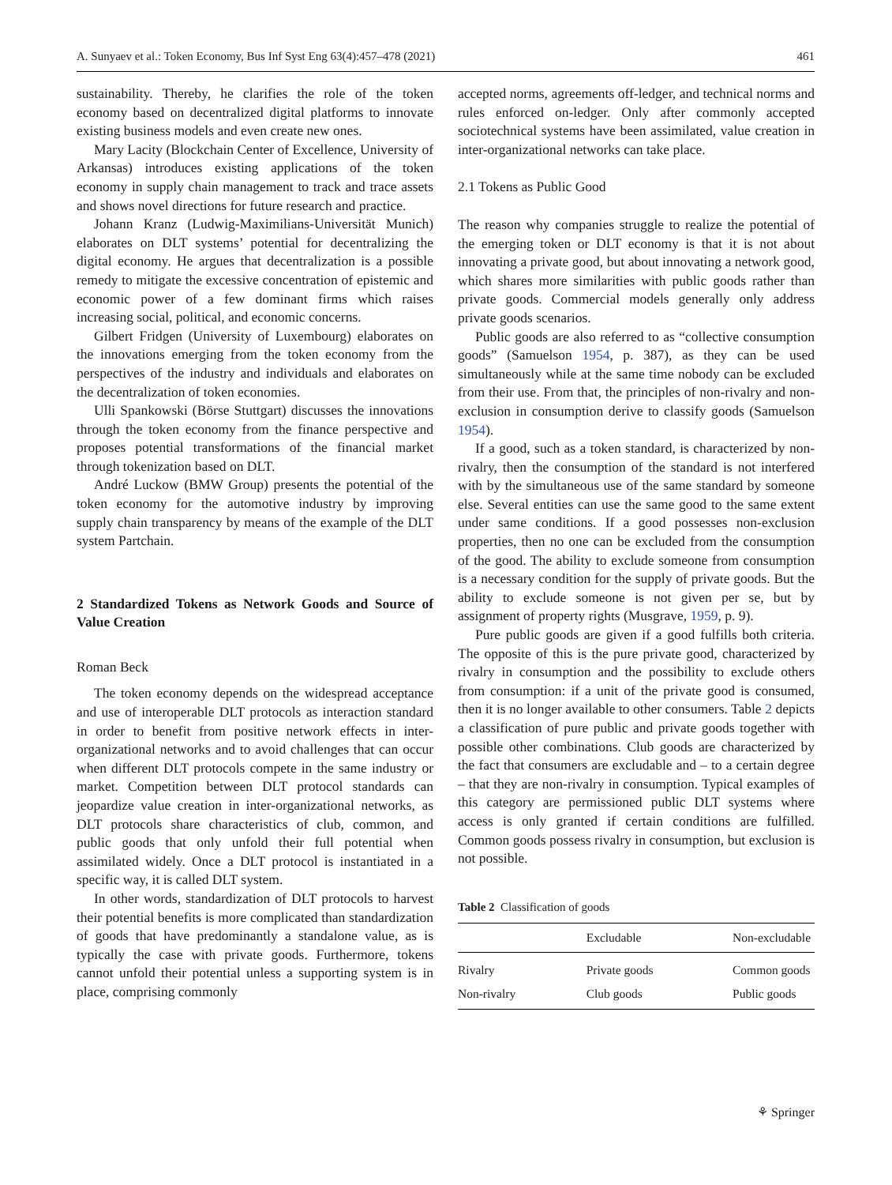A. Sunyaev et al.: Token Economy, Bus Inf Syst Eng 63(4):457–478 (2021) 461
sustainability. Thereby, he clarifies the role of the token economy based on decentralized digital platforms to innovate existing business models and even create new ones.
Mary Lacity (Blockchain Center of Excellence, University of Arkansas) introduces existing applications of the token economy in supply chain management to track and trace assets and shows novel directions for future research and practice.
Johann Kranz (Ludwig-Maximilians-Universität Munich) elaborates on DLT systems’ potential for decentralizing the digital economy. He argues that decentralization is a possible remedy to mitigate the excessive concentration of epistemic and economic power of a few dominant firms which raises increasing social, political, and economic concerns.
Gilbert Fridgen (University of Luxembourg) elaborates on the innovations emerging from the token economy from the perspectives of the industry and individuals and elaborates on the decentralization of token economies.
Ulli Spankowski (Börse Stuttgart) discusses the innovations through the token economy from the finance perspective and proposes potential transformations of the financial market through tokenization based on DLT.
André Luckow (BMW Group) presents the potential of the token economy for the automotive industry by improving supply chain transparency by means of the example of the DLT system Partchain.
2 Standardized Tokens as Network Goods and Source of Value Creation
Roman Beck
The token economy depends on the widespread acceptance and use of interoperable DLT protocols as interaction standard in order to benefit from positive network effects in inter-organizational networks and to avoid challenges that can occur when different DLT protocols compete in the same industry or market. Competition between DLT protocol standards can jeopardize value creation in inter-organizational networks, as DLT protocols share characteristics of club, common, and public goods that only unfold their full potential when assimilated widely. Once a DLT protocol is instantiated in a specific way, it is called DLT system.
In other words, standardization of DLT protocols to harvest their potential benefits is more complicated than standardization of goods that have predominantly a standalone value, as is typically the case with private goods. Furthermore, tokens cannot unfold their potential unless a supporting system is in place, comprising commonly
accepted norms, agreements off-ledger, and technical norms and rules enforced on-ledger. Only after commonly accepted sociotechnical systems have been assimilated, value creation in inter-organizational networks can take place.
2.1 Tokens as Public Good
The reason why companies struggle to realize the potential of the emerging token or DLT economy is that it is not about innovating a private good, but about innovating a network good, which shares more similarities with public goods rather than private goods. Commercial models generally only address private goods scenarios.
Public goods are also referred to as “collective consumption goods” (Samuelson 1954, p. 387), as they can be used simultaneously while at the same time nobody can be excluded from their use. From that, the principles of non-rivalry and non-exclusion in consumption derive to classify goods (Samuelson 1954).
If a good, such as a token standard, is characterized by non-rivalry, then the consumption of the standard is not interfered with by the simultaneous use of the same standard by someone else. Several entities can use the same good to the same extent under same conditions. If a good possesses non-exclusion properties, then no one can be excluded from the consumption of the good. The ability to exclude someone from consumption is a necessary condition for the supply of private goods. But the ability to exclude someone is not given per se, but by assignment of property rights (Musgrave, 1959, p. 9).
Pure public goods are given if a good fulfills both criteria. The opposite of this is the pure private good, characterized by rivalry in consumption and the possibility to exclude others from consumption: if a unit of the private good is consumed, then it is no longer available to other consumers. Table 2 depicts a classification of pure public and private goods together with possible other combinations. Club goods are characterized by the fact that consumers are excludable and – to a certain degree – that they are non-rivalry in consumption. Typical examples of this category are permissioned public DLT systems where access is only granted if certain conditions are fulfilled. Common goods possess rivalry in consumption, but exclusion is not possible.
Table 2 Classification of goods
| | Excludable | Non-excludable |
| --- | --- | --- |
| Rivalry | Private goods | Common goods |
| Non-rivalry | Club goods | Public goods |
⚘ Springer